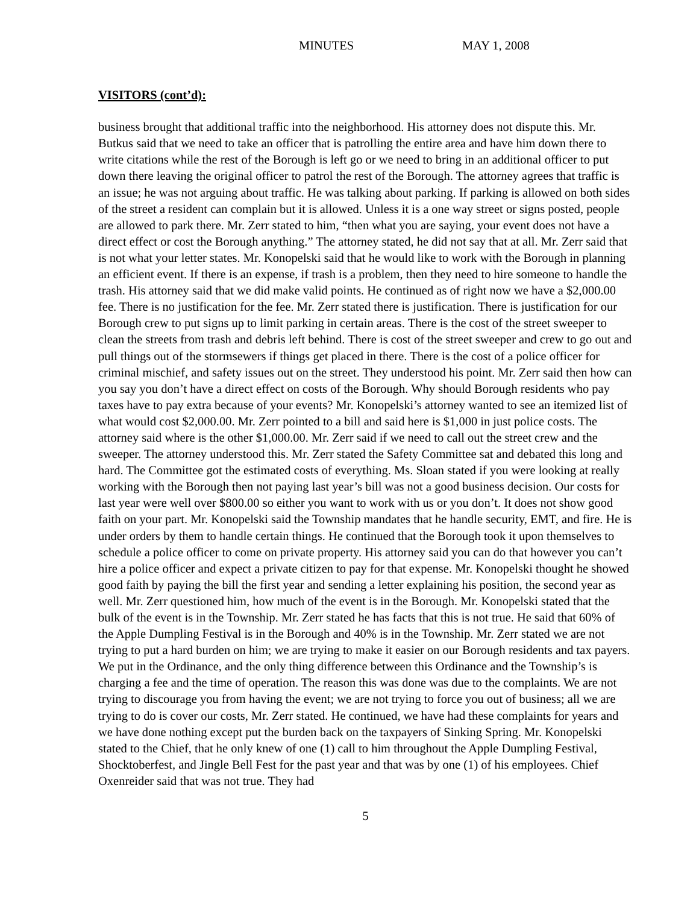MINUTES MAY 1, 2008
VISITORS (cont’d):
business brought that additional traffic into the neighborhood. His attorney does not dispute this. Mr. Butkus said that we need to take an officer that is patrolling the entire area and have him down there to write citations while the rest of the Borough is left go or we need to bring in an additional officer to put down there leaving the original officer to patrol the rest of the Borough. The attorney agrees that traffic is an issue; he was not arguing about traffic. He was talking about parking. If parking is allowed on both sides of the street a resident can complain but it is allowed. Unless it is a one way street or signs posted, people are allowed to park there. Mr. Zerr stated to him, “then what you are saying, your event does not have a direct effect or cost the Borough anything.” The attorney stated, he did not say that at all. Mr. Zerr said that is not what your letter states. Mr. Konopelski said that he would like to work with the Borough in planning an efficient event. If there is an expense, if trash is a problem, then they need to hire someone to handle the trash. His attorney said that we did make valid points. He continued as of right now we have a $2,000.00 fee. There is no justification for the fee. Mr. Zerr stated there is justification. There is justification for our Borough crew to put signs up to limit parking in certain areas. There is the cost of the street sweeper to clean the streets from trash and debris left behind. There is cost of the street sweeper and crew to go out and pull things out of the stormsewers if things get placed in there. There is the cost of a police officer for criminal mischief, and safety issues out on the street. They understood his point. Mr. Zerr said then how can you say you don’t have a direct effect on costs of the Borough. Why should Borough residents who pay taxes have to pay extra because of your events? Mr. Konopelski’s attorney wanted to see an itemized list of what would cost $2,000.00. Mr. Zerr pointed to a bill and said here is $1,000 in just police costs. The attorney said where is the other $1,000.00. Mr. Zerr said if we need to call out the street crew and the sweeper. The attorney understood this. Mr. Zerr stated the Safety Committee sat and debated this long and hard. The Committee got the estimated costs of everything. Ms. Sloan stated if you were looking at really working with the Borough then not paying last year’s bill was not a good business decision. Our costs for last year were well over $800.00 so either you want to work with us or you don’t. It does not show good faith on your part. Mr. Konopelski said the Township mandates that he handle security, EMT, and fire. He is under orders by them to handle certain things. He continued that the Borough took it upon themselves to schedule a police officer to come on private property. His attorney said you can do that however you can’t hire a police officer and expect a private citizen to pay for that expense. Mr. Konopelski thought he showed good faith by paying the bill the first year and sending a letter explaining his position, the second year as well. Mr. Zerr questioned him, how much of the event is in the Borough. Mr. Konopelski stated that the bulk of the event is in the Township. Mr. Zerr stated he has facts that this is not true. He said that 60% of the Apple Dumpling Festival is in the Borough and 40% is in the Township. Mr. Zerr stated we are not trying to put a hard burden on him; we are trying to make it easier on our Borough residents and tax payers. We put in the Ordinance, and the only thing difference between this Ordinance and the Township’s is charging a fee and the time of operation. The reason this was done was due to the complaints. We are not trying to discourage you from having the event; we are not trying to force you out of business; all we are trying to do is cover our costs, Mr. Zerr stated. He continued, we have had these complaints for years and we have done nothing except put the burden back on the taxpayers of Sinking Spring. Mr. Konopelski stated to the Chief, that he only knew of one (1) call to him throughout the Apple Dumpling Festival, Shocktoberfest, and Jingle Bell Fest for the past year and that was by one (1) of his employees. Chief Oxenreider said that was not true. They had
5